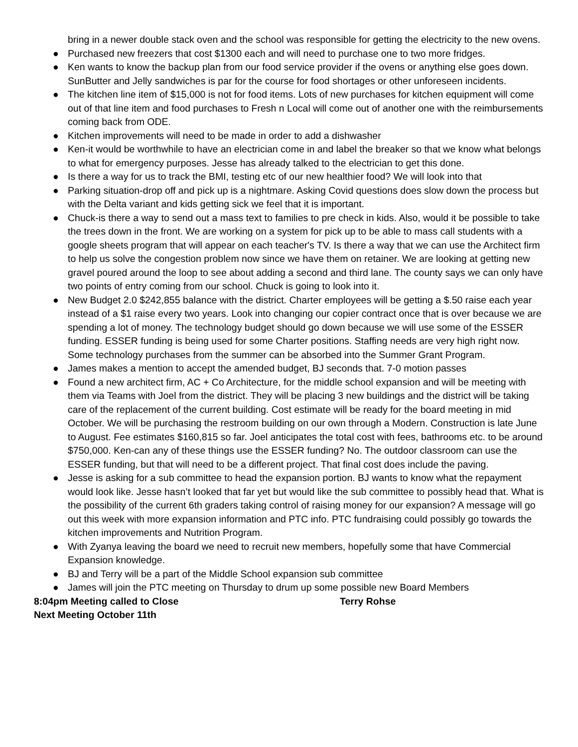bring in a newer double stack oven and the school was responsible for getting the electricity to the new ovens.
● Purchased new freezers that cost $1300 each and will need to purchase one to two more fridges.
● Ken wants to know the backup plan from our food service provider if the ovens or anything else goes down. SunButter and Jelly sandwiches is par for the course for food shortages or other unforeseen incidents.
● The kitchen line item of $15,000 is not for food items. Lots of new purchases for kitchen equipment will come out of that line item and food purchases to Fresh n Local will come out of another one with the reimbursements coming back from ODE.
● Kitchen improvements will need to be made in order to add a dishwasher
● Ken-it would be worthwhile to have an electrician come in and label the breaker so that we know what belongs to what for emergency purposes. Jesse has already talked to the electrician to get this done.
● Is there a way for us to track the BMI, testing etc of our new healthier food? We will look into that
● Parking situation-drop off and pick up is a nightmare. Asking Covid questions does slow down the process but with the Delta variant and kids getting sick we feel that it is important.
● Chuck-is there a way to send out a mass text to families to pre check in kids. Also, would it be possible to take the trees down in the front. We are working on a system for pick up to be able to mass call students with a google sheets program that will appear on each teacher's TV. Is there a way that we can use the Architect firm to help us solve the congestion problem now since we have them on retainer. We are looking at getting new gravel poured around the loop to see about adding a second and third lane. The county says we can only have two points of entry coming from our school. Chuck is going to look into it.
● New Budget 2.0 $242,855 balance with the district. Charter employees will be getting a $.50 raise each year instead of a $1 raise every two years. Look into changing our copier contract once that is over because we are spending a lot of money. The technology budget should go down because we will use some of the ESSER funding. ESSER funding is being used for some Charter positions. Staffing needs are very high right now. Some technology purchases from the summer can be absorbed into the Summer Grant Program.
● James makes a mention to accept the amended budget, BJ seconds that. 7-0 motion passes
● Found a new architect firm, AC + Co Architecture, for the middle school expansion and will be meeting with them via Teams with Joel from the district. They will be placing 3 new buildings and the district will be taking care of the replacement of the current building. Cost estimate will be ready for the board meeting in mid October. We will be purchasing the restroom building on our own through a Modern. Construction is late June to August. Fee estimates $160,815 so far. Joel anticipates the total cost with fees, bathrooms etc. to be around $750,000. Ken-can any of these things use the ESSER funding? No. The outdoor classroom can use the ESSER funding, but that will need to be a different project. That final cost does include the paving.
● Jesse is asking for a sub committee to head the expansion portion. BJ wants to know what the repayment would look like. Jesse hasn’t looked that far yet but would like the sub committee to possibly head that. What is the possibility of the current 6th graders taking control of raising money for our expansion? A message will go out this week with more expansion information and PTC info. PTC fundraising could possibly go towards the kitchen improvements and Nutrition Program.
● With Zyanya leaving the board we need to recruit new members, hopefully some that have Commercial Expansion knowledge.
● BJ and Terry will be a part of the Middle School expansion sub committee
● James will join the PTC meeting on Thursday to drum up some possible new Board Members
8:04pm Meeting called to Close Terry Rohse
Next Meeting October 11th